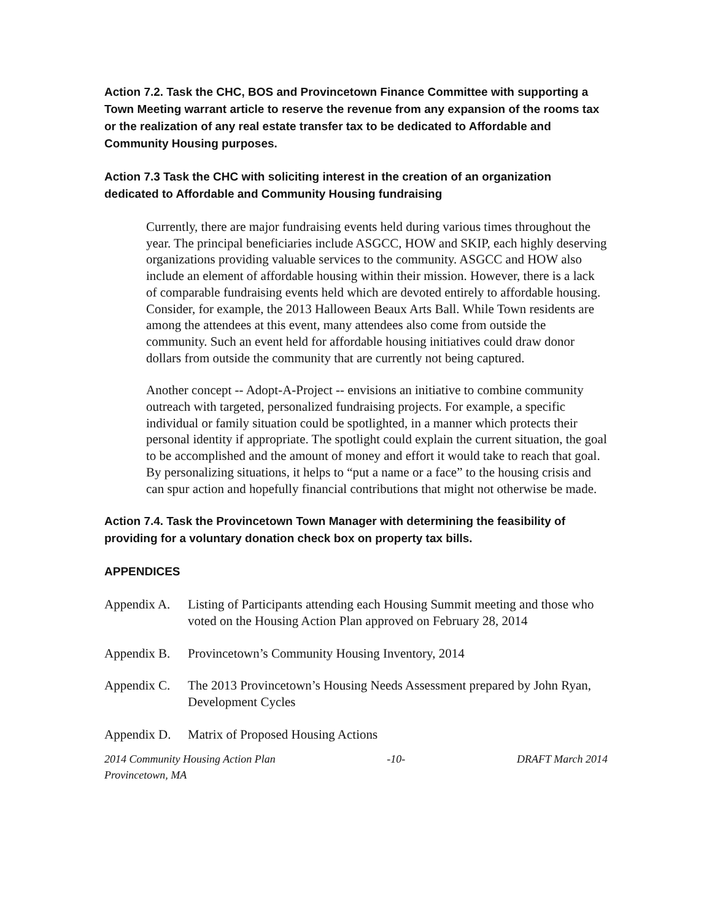Action 7.2. Task the CHC, BOS and Provincetown Finance Committee with supporting a Town Meeting warrant article to reserve the revenue from any expansion of the rooms tax or the realization of any real estate transfer tax to be dedicated to Affordable and Community Housing purposes.
Action 7.3 Task the CHC with soliciting interest in the creation of an organization dedicated to Affordable and Community Housing fundraising
Currently, there are major fundraising events held during various times throughout the year. The principal beneficiaries include ASGCC, HOW and SKIP, each highly deserving organizations providing valuable services to the community. ASGCC and HOW also include an element of affordable housing within their mission. However, there is a lack of comparable fundraising events held which are devoted entirely to affordable housing. Consider, for example, the 2013 Halloween Beaux Arts Ball. While Town residents are among the attendees at this event, many attendees also come from outside the community. Such an event held for affordable housing initiatives could draw donor dollars from outside the community that are currently not being captured.
Another concept -- Adopt-A-Project -- envisions an initiative to combine community outreach with targeted, personalized fundraising projects. For example, a specific individual or family situation could be spotlighted, in a manner which protects their personal identity if appropriate. The spotlight could explain the current situation, the goal to be accomplished and the amount of money and effort it would take to reach that goal. By personalizing situations, it helps to “put a name or a face” to the housing crisis and can spur action and hopefully financial contributions that might not otherwise be made.
Action 7.4. Task the Provincetown Town Manager with determining the feasibility of providing for a voluntary donation check box on property tax bills.
APPENDICES
Appendix A.
Listing of Participants attending each Housing Summit meeting and those who voted on the Housing Action Plan approved on February 28, 2014
Appendix B.
Provincetown’s Community Housing Inventory, 2014
Appendix C.
The 2013 Provincetown’s Housing Needs Assessment prepared by John Ryan, Development Cycles
Appendix D.
Matrix of Proposed Housing Actions
2014 Community Housing Action Plan
Provincetown, MA -10- DRAFT March 2014